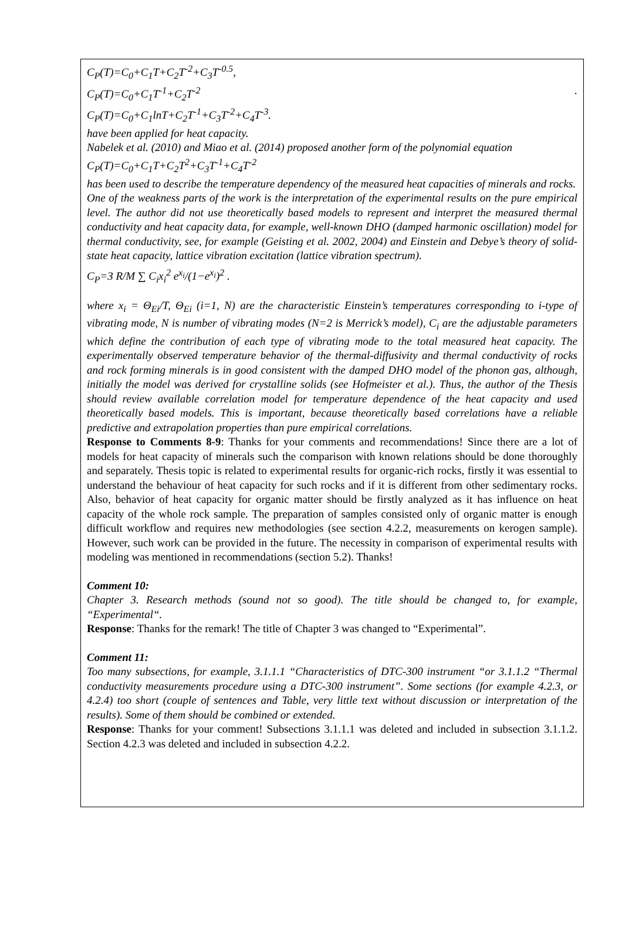C<sub>P</sub>(T)=C<sub>0</sub>+C<sub>1</sub>T+C<sub>2</sub>T<sup>-2</sup>+C<sub>3</sub>T<sup>-0.5</sup>,
C<sub>P</sub>(T)=C<sub>0</sub>+C<sub>1</sub>T<sup>-1</sup>+C<sub>2</sub>T<sup>-2</sup> .
C<sub>P</sub>(T)=C<sub>0</sub>+C<sub>1</sub>lnT+C<sub>2</sub>T<sup>-1</sup>+C<sub>3</sub>T<sup>-2</sup>+C<sub>4</sub>T<sup>-3</sup>.
have been applied for heat capacity.
Nabelek et al. (2010) and Miao et al. (2014) proposed another form of the polynomial equation
C<sub>P</sub>(T)=C<sub>0</sub>+C<sub>1</sub>T+C<sub>2</sub>T<sup>2</sup>+C<sub>3</sub>T<sup>-1</sup>+C<sub>4</sub>T<sup>-2</sup>
has been used to describe the temperature dependency of the measured heat capacities of minerals and rocks.
One of the weakness parts of the work is the interpretation of the experimental results on the pure empirical level. The author did not use theoretically based models to represent and interpret the measured thermal conductivity and heat capacity data, for example, well-known DHO (damped harmonic oscillation) model for thermal conductivity, see, for example (Geisting et al. 2002, 2004) and Einstein and Debye’s theory of solid-state heat capacity, lattice vibration excitation (lattice vibration spectrum).
C<sub>P</sub>=3 R/M ∑ C<sub>i</sub>x<sub>i</sub><sup>2</sup> e<sup>x<sub>i</sub></sup>/(1−e<sup>x<sub>i</sub></sup>)<sup>2</sup> .
where x<sub>i</sub> = Θ<sub>Ei</sub>/T, Θ<sub>Ei</sub> (i=1, N) are the characteristic Einstein’s temperatures corresponding to i-type of vibrating mode, N is number of vibrating modes (N=2 is Merrick’s model), C<sub>i</sub> are the adjustable parameters which define the contribution of each type of vibrating mode to the total measured heat capacity. The experimentally observed temperature behavior of the thermal-diffusivity and thermal conductivity of rocks and rock forming minerals is in good consistent with the damped DHO model of the phonon gas, although, initially the model was derived for crystalline solids (see Hofmeister et al.). Thus, the author of the Thesis should review available correlation model for temperature dependence of the heat capacity and used theoretically based models. This is important, because theoretically based correlations have a reliable predictive and extrapolation properties than pure empirical correlations.
Response to Comments 8-9: Thanks for your comments and recommendations! Since there are a lot of models for heat capacity of minerals such the comparison with known relations should be done thoroughly and separately. Thesis topic is related to experimental results for organic-rich rocks, firstly it was essential to understand the behaviour of heat capacity for such rocks and if it is different from other sedimentary rocks. Also, behavior of heat capacity for organic matter should be firstly analyzed as it has influence on heat capacity of the whole rock sample. The preparation of samples consisted only of organic matter is enough difficult workflow and requires new methodologies (see section 4.2.2, measurements on kerogen sample). However, such work can be provided in the future. The necessity in comparison of experimental results with modeling was mentioned in recommendations (section 5.2). Thanks!
Comment 10:
Chapter 3. Research methods (sound not so good). The title should be changed to, for example, “Experimental“.
Response: Thanks for the remark! The title of Chapter 3 was changed to “Experimental”.
Comment 11:
Too many subsections, for example, 3.1.1.1 “Characteristics of DTC-300 instrument “or 3.1.1.2 “Thermal conductivity measurements procedure using a DTC-300 instrument”. Some sections (for example 4.2.3, or 4.2.4) too short (couple of sentences and Table, very little text without discussion or interpretation of the results). Some of them should be combined or extended.
Response: Thanks for your comment! Subsections 3.1.1.1 was deleted and included in subsection 3.1.1.2. Section 4.2.3 was deleted and included in subsection 4.2.2.